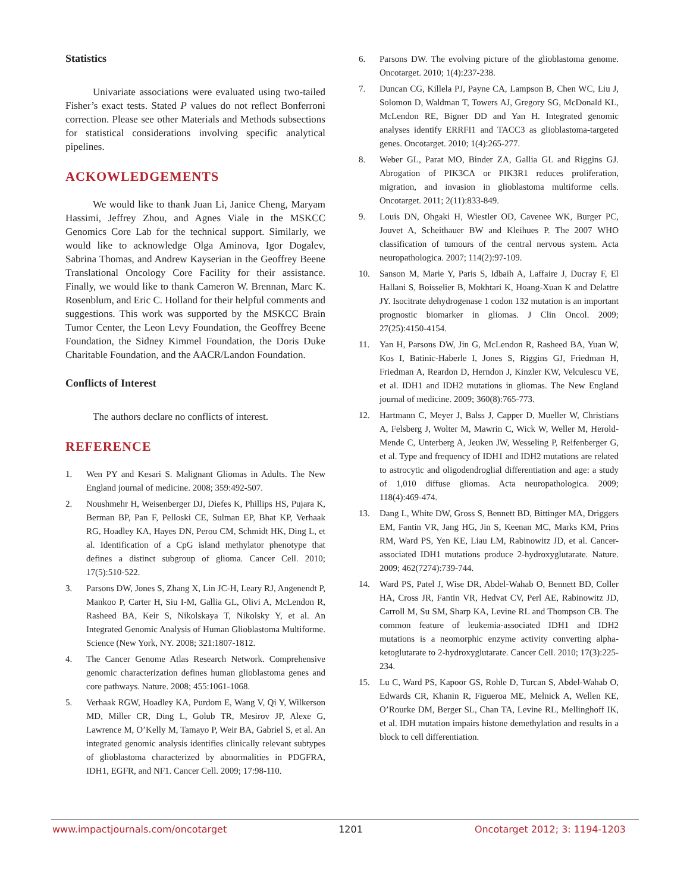Statistics
Univariate associations were evaluated using two-tailed Fisher’s exact tests. Stated P values do not reflect Bonferroni correction. Please see other Materials and Methods subsections for statistical considerations involving specific analytical pipelines.
ACKOWLEDGEMENTS
We would like to thank Juan Li, Janice Cheng, Maryam Hassimi, Jeffrey Zhou, and Agnes Viale in the MSKCC Genomics Core Lab for the technical support. Similarly, we would like to acknowledge Olga Aminova, Igor Dogalev, Sabrina Thomas, and Andrew Kayserian in the Geoffrey Beene Translational Oncology Core Facility for their assistance. Finally, we would like to thank Cameron W. Brennan, Marc K. Rosenblum, and Eric C. Holland for their helpful comments and suggestions. This work was supported by the MSKCC Brain Tumor Center, the Leon Levy Foundation, the Geoffrey Beene Foundation, the Sidney Kimmel Foundation, the Doris Duke Charitable Foundation, and the AACR/Landon Foundation.
Conflicts of Interest
The authors declare no conflicts of interest.
REFERENCE
1. Wen PY and Kesari S. Malignant Gliomas in Adults. The New England journal of medicine. 2008; 359:492-507.
2. Noushmehr H, Weisenberger DJ, Diefes K, Phillips HS, Pujara K, Berman BP, Pan F, Pelloski CE, Sulman EP, Bhat KP, Verhaak RG, Hoadley KA, Hayes DN, Perou CM, Schmidt HK, Ding L, et al. Identification of a CpG island methylator phenotype that defines a distinct subgroup of glioma. Cancer Cell. 2010; 17(5):510-522.
3. Parsons DW, Jones S, Zhang X, Lin JC-H, Leary RJ, Angenendt P, Mankoo P, Carter H, Siu I-M, Gallia GL, Olivi A, McLendon R, Rasheed BA, Keir S, Nikolskaya T, Nikolsky Y, et al. An Integrated Genomic Analysis of Human Glioblastoma Multiforme. Science (New York, NY. 2008; 321:1807-1812.
4. The Cancer Genome Atlas Research Network. Comprehensive genomic characterization defines human glioblastoma genes and core pathways. Nature. 2008; 455:1061-1068.
5. Verhaak RGW, Hoadley KA, Purdom E, Wang V, Qi Y, Wilkerson MD, Miller CR, Ding L, Golub TR, Mesirov JP, Alexe G, Lawrence M, O’Kelly M, Tamayo P, Weir BA, Gabriel S, et al. An integrated genomic analysis identifies clinically relevant subtypes of glioblastoma characterized by abnormalities in PDGFRA, IDH1, EGFR, and NF1. Cancer Cell. 2009; 17:98-110.
6. Parsons DW. The evolving picture of the glioblastoma genome. Oncotarget. 2010; 1(4):237-238.
7. Duncan CG, Killela PJ, Payne CA, Lampson B, Chen WC, Liu J, Solomon D, Waldman T, Towers AJ, Gregory SG, McDonald KL, McLendon RE, Bigner DD and Yan H. Integrated genomic analyses identify ERRFI1 and TACC3 as glioblastoma-targeted genes. Oncotarget. 2010; 1(4):265-277.
8. Weber GL, Parat MO, Binder ZA, Gallia GL and Riggins GJ. Abrogation of PIK3CA or PIK3R1 reduces proliferation, migration, and invasion in glioblastoma multiforme cells. Oncotarget. 2011; 2(11):833-849.
9. Louis DN, Ohgaki H, Wiestler OD, Cavenee WK, Burger PC, Jouvet A, Scheithauer BW and Kleihues P. The 2007 WHO classification of tumours of the central nervous system. Acta neuropathologica. 2007; 114(2):97-109.
10. Sanson M, Marie Y, Paris S, Idbaih A, Laffaire J, Ducray F, El Hallani S, Boisselier B, Mokhtari K, Hoang-Xuan K and Delattre JY. Isocitrate dehydrogenase 1 codon 132 mutation is an important prognostic biomarker in gliomas. J Clin Oncol. 2009; 27(25):4150-4154.
11. Yan H, Parsons DW, Jin G, McLendon R, Rasheed BA, Yuan W, Kos I, Batinic-Haberle I, Jones S, Riggins GJ, Friedman H, Friedman A, Reardon D, Herndon J, Kinzler KW, Velculescu VE, et al. IDH1 and IDH2 mutations in gliomas. The New England journal of medicine. 2009; 360(8):765-773.
12. Hartmann C, Meyer J, Balss J, Capper D, Mueller W, Christians A, Felsberg J, Wolter M, Mawrin C, Wick W, Weller M, Herold-Mende C, Unterberg A, Jeuken JW, Wesseling P, Reifenberger G, et al. Type and frequency of IDH1 and IDH2 mutations are related to astrocytic and oligodendroglial differentiation and age: a study of 1,010 diffuse gliomas. Acta neuropathologica. 2009; 118(4):469-474.
13. Dang L, White DW, Gross S, Bennett BD, Bittinger MA, Driggers EM, Fantin VR, Jang HG, Jin S, Keenan MC, Marks KM, Prins RM, Ward PS, Yen KE, Liau LM, Rabinowitz JD, et al. Cancer-associated IDH1 mutations produce 2-hydroxyglutarate. Nature. 2009; 462(7274):739-744.
14. Ward PS, Patel J, Wise DR, Abdel-Wahab O, Bennett BD, Coller HA, Cross JR, Fantin VR, Hedvat CV, Perl AE, Rabinowitz JD, Carroll M, Su SM, Sharp KA, Levine RL and Thompson CB. The common feature of leukemia-associated IDH1 and IDH2 mutations is a neomorphic enzyme activity converting alpha-ketoglutarate to 2-hydroxyglutarate. Cancer Cell. 2010; 17(3):225-234.
15. Lu C, Ward PS, Kapoor GS, Rohle D, Turcan S, Abdel-Wahab O, Edwards CR, Khanin R, Figueroa ME, Melnick A, Wellen KE, O’Rourke DM, Berger SL, Chan TA, Levine RL, Mellinghoff IK, et al. IDH mutation impairs histone demethylation and results in a block to cell differentiation.
www.impactjournals.com/oncotarget 1201 Oncotarget 2012; 3: 1194-1203